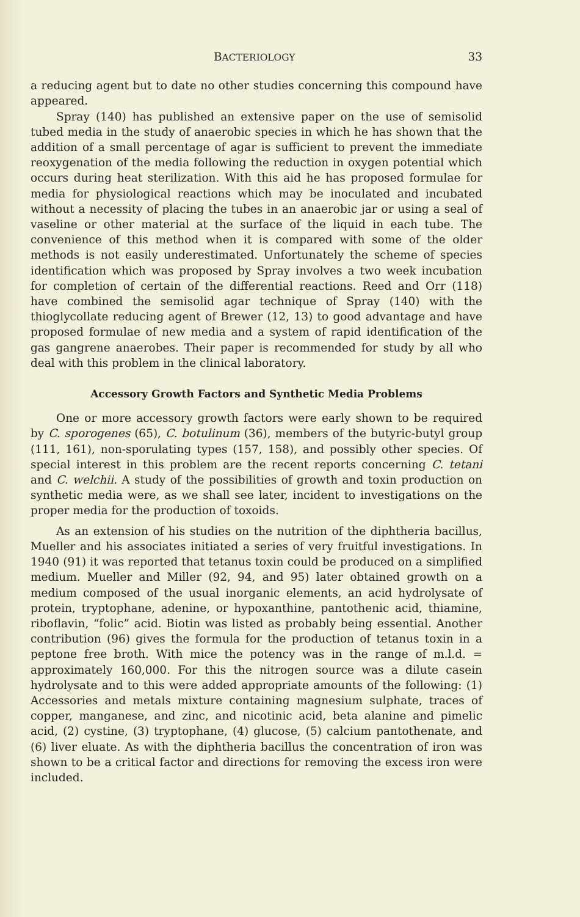BACTERIOLOGY 33
a reducing agent but to date no other studies concerning this compound have appeared.
Spray (140) has published an extensive paper on the use of semisolid tubed media in the study of anaerobic species in which he has shown that the addition of a small percentage of agar is sufficient to prevent the immediate reoxygenation of the media following the reduction in oxygen potential which occurs during heat sterilization. With this aid he has proposed formulae for media for physiological reactions which may be inoculated and incubated without a necessity of placing the tubes in an anaerobic jar or using a seal of vaseline or other material at the surface of the liquid in each tube. The convenience of this method when it is compared with some of the older methods is not easily underestimated. Unfortunately the scheme of species identification which was proposed by Spray involves a two week incubation for completion of certain of the differential reactions. Reed and Orr (118) have combined the semisolid agar technique of Spray (140) with the thioglycollate reducing agent of Brewer (12, 13) to good advantage and have proposed formulae of new media and a system of rapid identification of the gas gangrene anaerobes. Their paper is recommended for study by all who deal with this problem in the clinical laboratory.
Accessory Growth Factors and Synthetic Media Problems
One or more accessory growth factors were early shown to be required by C. sporogenes (65), C. botulinum (36), members of the butyric-butyl group (111, 161), non-sporulating types (157, 158), and possibly other species. Of special interest in this problem are the recent reports concerning C. tetani and C. welchii. A study of the possibilities of growth and toxin production on synthetic media were, as we shall see later, incident to investigations on the proper media for the production of toxoids.
As an extension of his studies on the nutrition of the diphtheria bacillus, Mueller and his associates initiated a series of very fruitful investigations. In 1940 (91) it was reported that tetanus toxin could be produced on a simplified medium. Mueller and Miller (92, 94, and 95) later obtained growth on a medium composed of the usual inorganic elements, an acid hydrolysate of protein, tryptophane, adenine, or hypoxanthine, pantothenic acid, thiamine, riboflavin, “folic” acid. Biotin was listed as probably being essential. Another contribution (96) gives the formula for the production of tetanus toxin in a peptone free broth. With mice the potency was in the range of m.l.d. = approximately 160,000. For this the nitrogen source was a dilute casein hydrolysate and to this were added appropriate amounts of the following: (1) Accessories and metals mixture containing magnesium sulphate, traces of copper, manganese, and zinc, and nicotinic acid, beta alanine and pimelic acid, (2) cystine, (3) tryptophane, (4) glucose, (5) calcium pantothenate, and (6) liver eluate. As with the diphtheria bacillus the concentration of iron was shown to be a critical factor and directions for removing the excess iron were included.